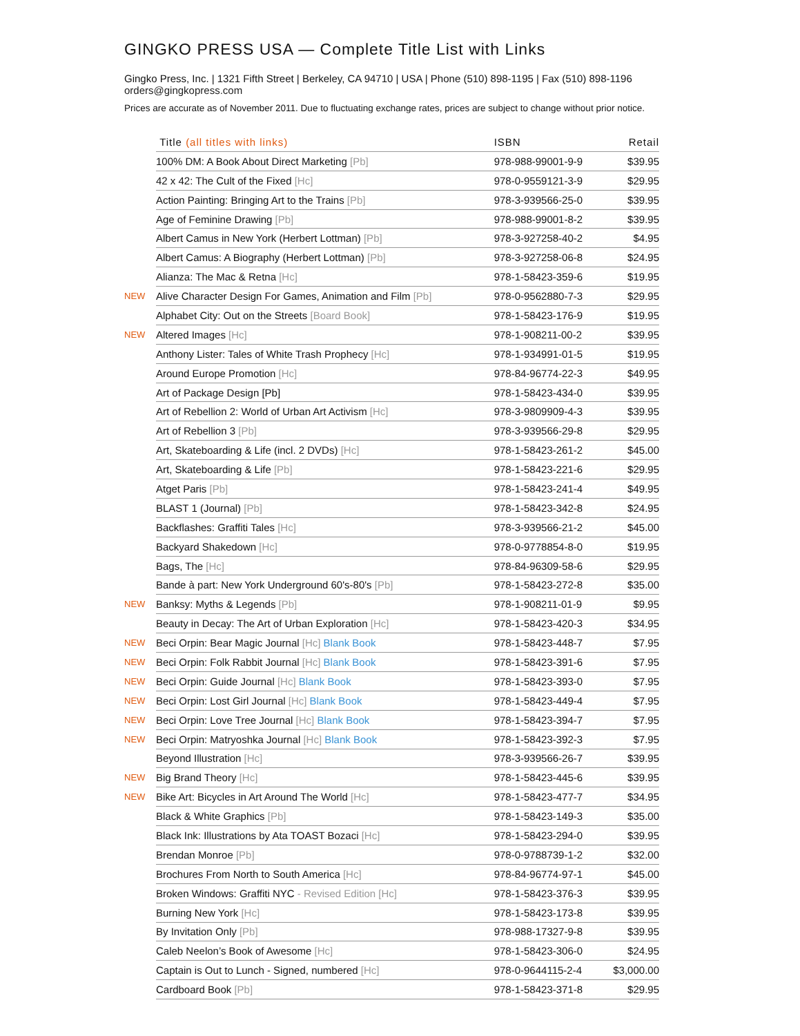GINGKO PRESS USA — Complete Title List with Links
Gingko Press, Inc. | 1321 Fifth Street | Berkeley, CA 94710 | USA | Phone (510) 898-1195 | Fax (510) 898-1196
orders@gingkopress.com
Prices are accurate as of November 2011. Due to fluctuating exchange rates, prices are subject to change without prior notice.
| | Title (all titles with links) | ISBN | Retail |
| --- | --- | --- | --- |
| | 100% DM: A Book About Direct Marketing [Pb] | 978-988-99001-9-9 | $39.95 |
| | 42 x 42: The Cult of the Fixed [Hc] | 978-0-9559121-3-9 | $29.95 |
| | Action Painting: Bringing Art to the Trains [Pb] | 978-3-939566-25-0 | $39.95 |
| | Age of Feminine Drawing [Pb] | 978-988-99001-8-2 | $39.95 |
| | Albert Camus in New York (Herbert Lottman) [Pb] | 978-3-927258-40-2 | $4.95 |
| | Albert Camus: A Biography (Herbert Lottman) [Pb] | 978-3-927258-06-8 | $24.95 |
| | Alianza: The Mac & Retna [Hc] | 978-1-58423-359-6 | $19.95 |
| NEW | Alive Character Design For Games, Animation and Film [Pb] | 978-0-9562880-7-3 | $29.95 |
| | Alphabet City: Out on the Streets [Board Book] | 978-1-58423-176-9 | $19.95 |
| NEW | Altered Images [Hc] | 978-1-908211-00-2 | $39.95 |
| | Anthony Lister: Tales of White Trash Prophecy [Hc] | 978-1-934991-01-5 | $19.95 |
| | Around Europe Promotion [Hc] | 978-84-96774-22-3 | $49.95 |
| | Art of Package Design [Pb] | 978-1-58423-434-0 | $39.95 |
| | Art of Rebellion 2: World of Urban Art Activism [Hc] | 978-3-9809909-4-3 | $39.95 |
| | Art of Rebellion 3 [Pb] | 978-3-939566-29-8 | $29.95 |
| | Art, Skateboarding & Life (incl. 2 DVDs) [Hc] | 978-1-58423-261-2 | $45.00 |
| | Art, Skateboarding & Life [Pb] | 978-1-58423-221-6 | $29.95 |
| | Atget Paris [Pb] | 978-1-58423-241-4 | $49.95 |
| | BLAST 1 (Journal) [Pb] | 978-1-58423-342-8 | $24.95 |
| | Backflashes: Graffiti Tales [Hc] | 978-3-939566-21-2 | $45.00 |
| | Backyard Shakedown [Hc] | 978-0-9778854-8-0 | $19.95 |
| | Bags, The [Hc] | 978-84-96309-58-6 | $29.95 |
| | Bande à part: New York Underground 60's-80's [Pb] | 978-1-58423-272-8 | $35.00 |
| NEW | Banksy: Myths & Legends [Pb] | 978-1-908211-01-9 | $9.95 |
| | Beauty in Decay: The Art of Urban Exploration [Hc] | 978-1-58423-420-3 | $34.95 |
| NEW | Beci Orpin: Bear Magic Journal [Hc] Blank Book | 978-1-58423-448-7 | $7.95 |
| NEW | Beci Orpin: Folk Rabbit Journal [Hc] Blank Book | 978-1-58423-391-6 | $7.95 |
| NEW | Beci Orpin: Guide Journal [Hc] Blank Book | 978-1-58423-393-0 | $7.95 |
| NEW | Beci Orpin: Lost Girl Journal [Hc] Blank Book | 978-1-58423-449-4 | $7.95 |
| NEW | Beci Orpin: Love Tree Journal [Hc] Blank Book | 978-1-58423-394-7 | $7.95 |
| NEW | Beci Orpin: Matryoshka Journal [Hc] Blank Book | 978-1-58423-392-3 | $7.95 |
| | Beyond Illustration [Hc] | 978-3-939566-26-7 | $39.95 |
| NEW | Big Brand Theory [Hc] | 978-1-58423-445-6 | $39.95 |
| NEW | Bike Art: Bicycles in Art Around The World [Hc] | 978-1-58423-477-7 | $34.95 |
| | Black & White Graphics [Pb] | 978-1-58423-149-3 | $35.00 |
| | Black Ink: Illustrations by Ata TOAST Bozaci [Hc] | 978-1-58423-294-0 | $39.95 |
| | Brendan Monroe [Pb] | 978-0-9788739-1-2 | $32.00 |
| | Brochures From North to South America [Hc] | 978-84-96774-97-1 | $45.00 |
| | Broken Windows: Graffiti NYC - Revised Edition [Hc] | 978-1-58423-376-3 | $39.95 |
| | Burning New York [Hc] | 978-1-58423-173-8 | $39.95 |
| | By Invitation Only [Pb] | 978-988-17327-9-8 | $39.95 |
| | Caleb Neelon’s Book of Awesome [Hc] | 978-1-58423-306-0 | $24.95 |
| | Captain is Out to Lunch - Signed, numbered [Hc] | 978-0-9644115-2-4 | $3,000.00 |
| | Cardboard Book [Pb] | 978-1-58423-371-8 | $29.95 |